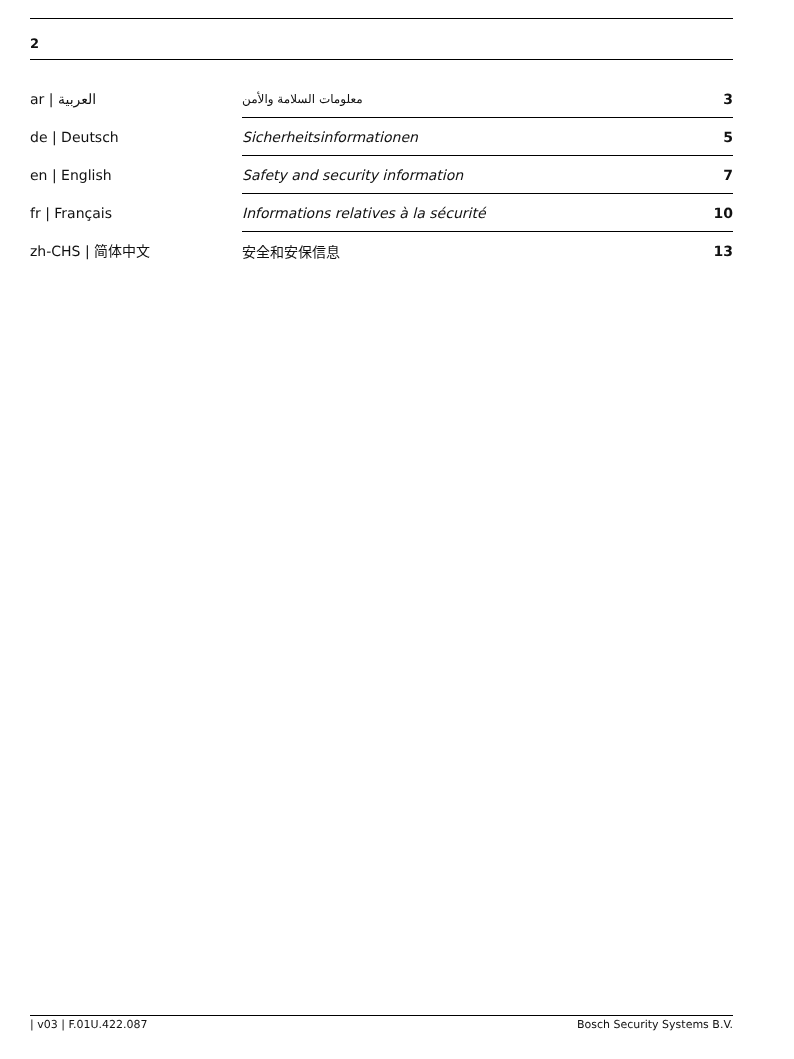2
| ar / العربية | معلومات السلامة والأمن | 3 |
| de / Deutsch | Sicherheitsinformationen | 5 |
| en / English | Safety and security information | 7 |
| fr / Français | Informations relatives à la sécurité | 10 |
| zh-CHS / 简体中文 | 安全和安保信息 | 13 |
| v03 | F.01U.422.087 Bosch Security Systems B.V.